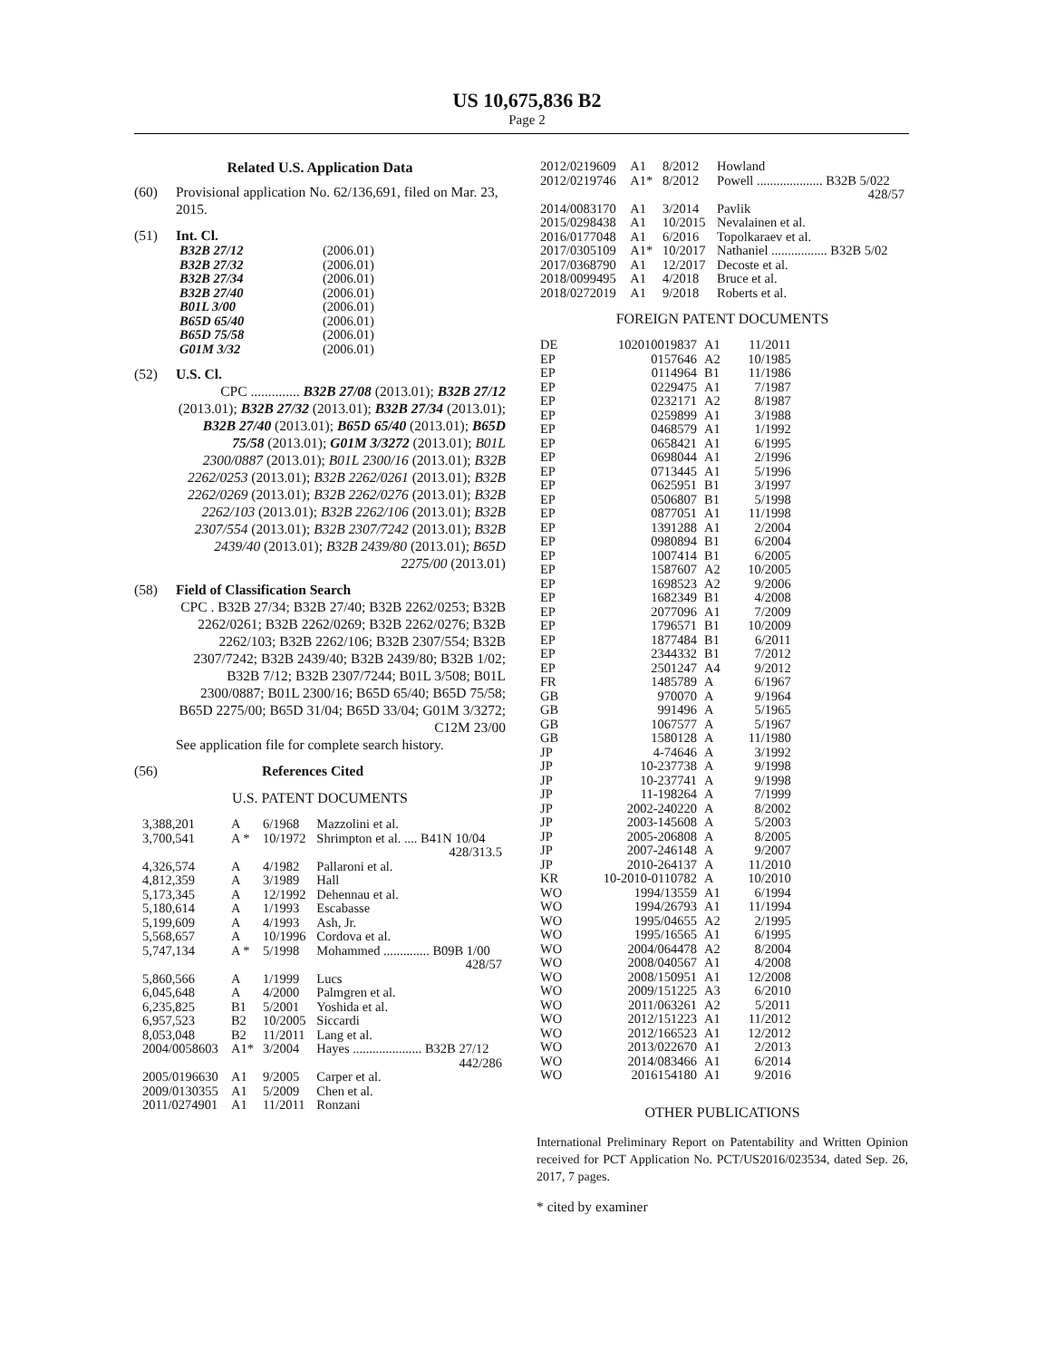US 10,675,836 B2
Page 2
Related U.S. Application Data
(60) Provisional application No. 62/136,691, filed on Mar. 23, 2015.
(51) Int. Cl.
| B32B 27/12 | (2006.01) |
| B32B 27/32 | (2006.01) |
| B32B 27/34 | (2006.01) |
| B32B 27/40 | (2006.01) |
| B01L 3/00 | (2006.01) |
| B65D 65/40 | (2006.01) |
| B65D 75/58 | (2006.01) |
| G01M 3/32 | (2006.01) |
(52) U.S. Cl.
CPC .............. B32B 27/08 (2013.01); B32B 27/12 (2013.01); B32B 27/32 (2013.01); B32B 27/34 (2013.01); B32B 27/40 (2013.01); B65D 65/40 (2013.01); B65D 75/58 (2013.01); G01M 3/3272 (2013.01); B01L 2300/0887 (2013.01); B01L 2300/16 (2013.01); B32B 2262/0253 (2013.01); B32B 2262/0261 (2013.01); B32B 2262/0269 (2013.01); B32B 2262/0276 (2013.01); B32B 2262/103 (2013.01); B32B 2262/106 (2013.01); B32B 2307/554 (2013.01); B32B 2307/7242 (2013.01); B32B 2439/40 (2013.01); B32B 2439/80 (2013.01); B65D 2275/00 (2013.01)
(58) Field of Classification Search
CPC . B32B 27/34; B32B 27/40; B32B 2262/0253; B32B 2262/0261; B32B 2262/0269; B32B 2262/0276; B32B 2262/103; B32B 2262/106; B32B 2307/554; B32B 2307/7242; B32B 2439/40; B32B 2439/80; B32B 1/02; B32B 7/12; B32B 2307/7244; B01L 3/508; B01L 2300/0887; B01L 2300/16; B65D 65/40; B65D 75/58; B65D 2275/00; B65D 31/04; B65D 33/04; G01M 3/3272; C12M 23/00
See application file for complete search history.
(56) References Cited
U.S. PATENT DOCUMENTS
| 3,388,201 | A | 6/1968 | Mazzolini et al. |
| 3,700,541 | A * | 10/1972 | Shrimpton et al. .... B41N 10/04 428/313.5 |
| 4,326,574 | A | 4/1982 | Pallaroni et al. |
| 4,812,359 | A | 3/1989 | Hall |
| 5,173,345 | A | 12/1992 | Dehennau et al. |
| 5,180,614 | A | 1/1993 | Escabasse |
| 5,199,609 | A | 4/1993 | Ash, Jr. |
| 5,568,657 | A | 10/1996 | Cordova et al. |
| 5,747,134 | A * | 5/1998 | Mohammed .............. B09B 1/00 428/57 |
| 5,860,566 | A | 1/1999 | Lucs |
| 6,045,648 | A | 4/2000 | Palmgren et al. |
| 6,235,825 | B1 | 5/2001 | Yoshida et al. |
| 6,957,523 | B2 | 10/2005 | Siccardi |
| 8,053,048 | B2 | 11/2011 | Lang et al. |
| 2004/0058603 | A1* | 3/2004 | Hayes ..................... B32B 27/12 442/286 |
| 2005/0196630 | A1 | 9/2005 | Carper et al. |
| 2009/0130355 | A1 | 5/2009 | Chen et al. |
| 2011/0274901 | A1 | 11/2011 | Ronzani |
| 2012/0219609 | A1 | 8/2012 | Howland |
| 2012/0219746 | A1* | 8/2012 | Powell .................... B32B 5/022 428/57 |
| 2014/0083170 | A1 | 3/2014 | Pavlik |
| 2015/0298438 | A1 | 10/2015 | Nevalainen et al. |
| 2016/0177048 | A1 | 6/2016 | Topolkaraev et al. |
| 2017/0305109 | A1* | 10/2017 | Nathaniel ................. B32B 5/02 |
| 2017/0368790 | A1 | 12/2017 | Decoste et al. |
| 2018/0099495 | A1 | 4/2018 | Bruce et al. |
| 2018/0272019 | A1 | 9/2018 | Roberts et al. |
FOREIGN PATENT DOCUMENTS
| DE | 102010019837 | A1 | 11/2011 |
| EP | 0157646 | A2 | 10/1985 |
| EP | 0114964 | B1 | 11/1986 |
| EP | 0229475 | A1 | 7/1987 |
| EP | 0232171 | A2 | 8/1987 |
| EP | 0259899 | A1 | 3/1988 |
| EP | 0468579 | A1 | 1/1992 |
| EP | 0658421 | A1 | 6/1995 |
| EP | 0698044 | A1 | 2/1996 |
| EP | 0713445 | A1 | 5/1996 |
| EP | 0625951 | B1 | 3/1997 |
| EP | 0506807 | B1 | 5/1998 |
| EP | 0877051 | A1 | 11/1998 |
| EP | 1391288 | A1 | 2/2004 |
| EP | 0980894 | B1 | 6/2004 |
| EP | 1007414 | B1 | 6/2005 |
| EP | 1587607 | A2 | 10/2005 |
| EP | 1698523 | A2 | 9/2006 |
| EP | 1682349 | B1 | 4/2008 |
| EP | 2077096 | A1 | 7/2009 |
| EP | 1796571 | B1 | 10/2009 |
| EP | 1877484 | B1 | 6/2011 |
| EP | 2344332 | B1 | 7/2012 |
| EP | 2501247 | A4 | 9/2012 |
| FR | 1485789 | A | 6/1967 |
| GB | 970070 | A | 9/1964 |
| GB | 991496 | A | 5/1965 |
| GB | 1067577 | A | 5/1967 |
| GB | 1580128 | A | 11/1980 |
| JP | 4-74646 | A | 3/1992 |
| JP | 10-237738 | A | 9/1998 |
| JP | 10-237741 | A | 9/1998 |
| JP | 11-198264 | A | 7/1999 |
| JP | 2002-240220 | A | 8/2002 |
| JP | 2003-145608 | A | 5/2003 |
| JP | 2005-206808 | A | 8/2005 |
| JP | 2007-246148 | A | 9/2007 |
| JP | 2010-264137 | A | 11/2010 |
| KR | 10-2010-0110782 | A | 10/2010 |
| WO | 1994/13559 | A1 | 6/1994 |
| WO | 1994/26793 | A1 | 11/1994 |
| WO | 1995/04655 | A2 | 2/1995 |
| WO | 1995/16565 | A1 | 6/1995 |
| WO | 2004/064478 | A2 | 8/2004 |
| WO | 2008/040567 | A1 | 4/2008 |
| WO | 2008/150951 | A1 | 12/2008 |
| WO | 2009/151225 | A3 | 6/2010 |
| WO | 2011/063261 | A2 | 5/2011 |
| WO | 2012/151223 | A1 | 11/2012 |
| WO | 2012/166523 | A1 | 12/2012 |
| WO | 2013/022670 | A1 | 2/2013 |
| WO | 2014/083466 | A1 | 6/2014 |
| WO | 2016154180 | A1 | 9/2016 |
OTHER PUBLICATIONS
International Preliminary Report on Patentability and Written Opinion received for PCT Application No. PCT/US2016/023534, dated Sep. 26, 2017, 7 pages.
* cited by examiner